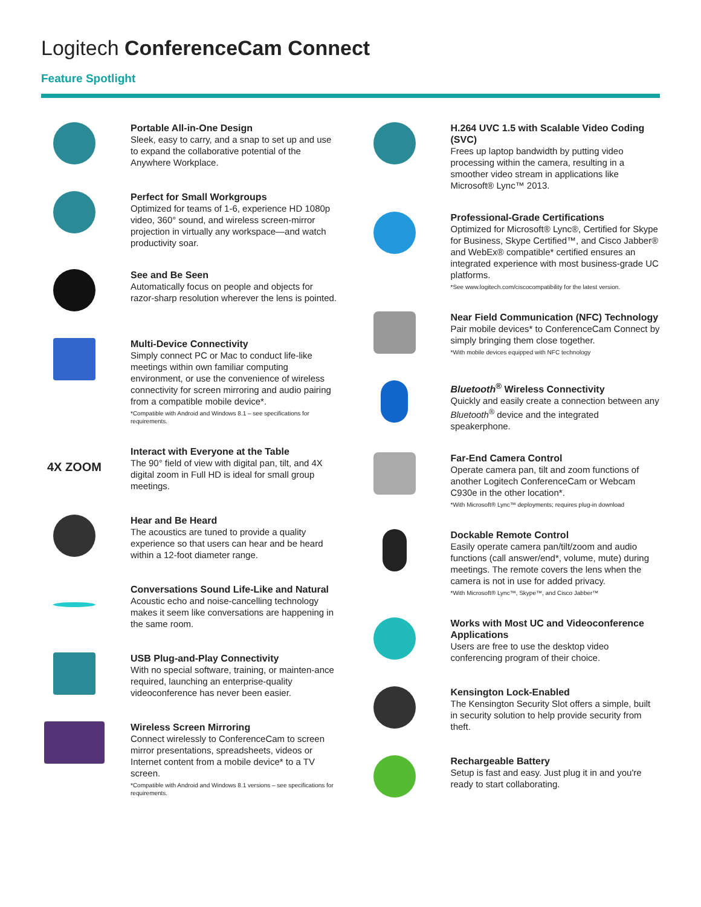Logitech ConferenceCam Connect
Feature Spotlight
Portable All-in-One Design
Sleek, easy to carry, and a snap to set up and use to expand the collaborative potential of the Anywhere Workplace.
Perfect for Small Workgroups
Optimized for teams of 1-6, experience HD 1080p video, 360° sound, and wireless screen-mirror projection in virtually any workspace—and watch productivity soar.
See and Be Seen
Automatically focus on people and objects for razor-sharp resolution wherever the lens is pointed.
Multi-Device Connectivity
Simply connect PC or Mac to conduct life-like meetings within own familiar computing environment, or use the convenience of wireless connectivity for screen mirroring and audio pairing from a compatible mobile device*.
*Compatible with Android and Windows 8.1 – see specifications for requirements.
4X ZOOM
Interact with Everyone at the Table
The 90° field of view with digital pan, tilt, and 4X digital zoom in Full HD is ideal for small group meetings.
Hear and Be Heard
The acoustics are tuned to provide a quality experience so that users can hear and be heard within a 12-foot diameter range.
Conversations Sound Life-Like and Natural
Acoustic echo and noise-cancelling technology makes it seem like conversations are happening in the same room.
USB Plug-and-Play Connectivity
With no special software, training, or mainten-ance required, launching an enterprise-quality videoconference has never been easier.
Wireless Screen Mirroring
Connect wirelessly to ConferenceCam to screen mirror presentations, spreadsheets, videos or Internet content from a mobile device* to a TV screen.
*Compatible with Android and Windows 8.1 versions – see specifications for requirements.
H.264 UVC 1.5 with Scalable Video Coding (SVC)
Frees up laptop bandwidth by putting video processing within the camera, resulting in a smoother video stream in applications like Microsoft® Lync™ 2013.
Professional-Grade Certifications
Optimized for Microsoft® Lync®, Certified for Skype for Business, Skype Certified™, and Cisco Jabber® and WebEx® compatible* certified ensures an integrated experience with most business-grade UC platforms.
*See www.logitech.com/ciscocompatibility for the latest version.
Near Field Communication (NFC) Technology
Pair mobile devices* to ConferenceCam Connect by simply bringing them close together.
*With mobile devices equipped with NFC technology
Bluetooth<sup>®</sup> Wireless Connectivity
Quickly and easily create a connection between any Bluetooth<sup>®</sup> device and the integrated speakerphone.
Far-End Camera Control
Operate camera pan, tilt and zoom functions of another Logitech ConferenceCam or Webcam C930e in the other location*.
*With Microsoft® Lync™ deployments; requires plug-in download
Dockable Remote Control
Easily operate camera pan/tilt/zoom and audio functions (call answer/end*, volume, mute) during meetings. The remote covers the lens when the camera is not in use for added privacy.
*With Microsoft® Lync™, Skype™, and Cisco Jabber™
Works with Most UC and Videoconference Applications
Users are free to use the desktop video conferencing program of their choice.
Kensington Lock-Enabled
The Kensington Security Slot offers a simple, built in security solution to help provide security from theft.
Rechargeable Battery
Setup is fast and easy. Just plug it in and you're ready to start collaborating.